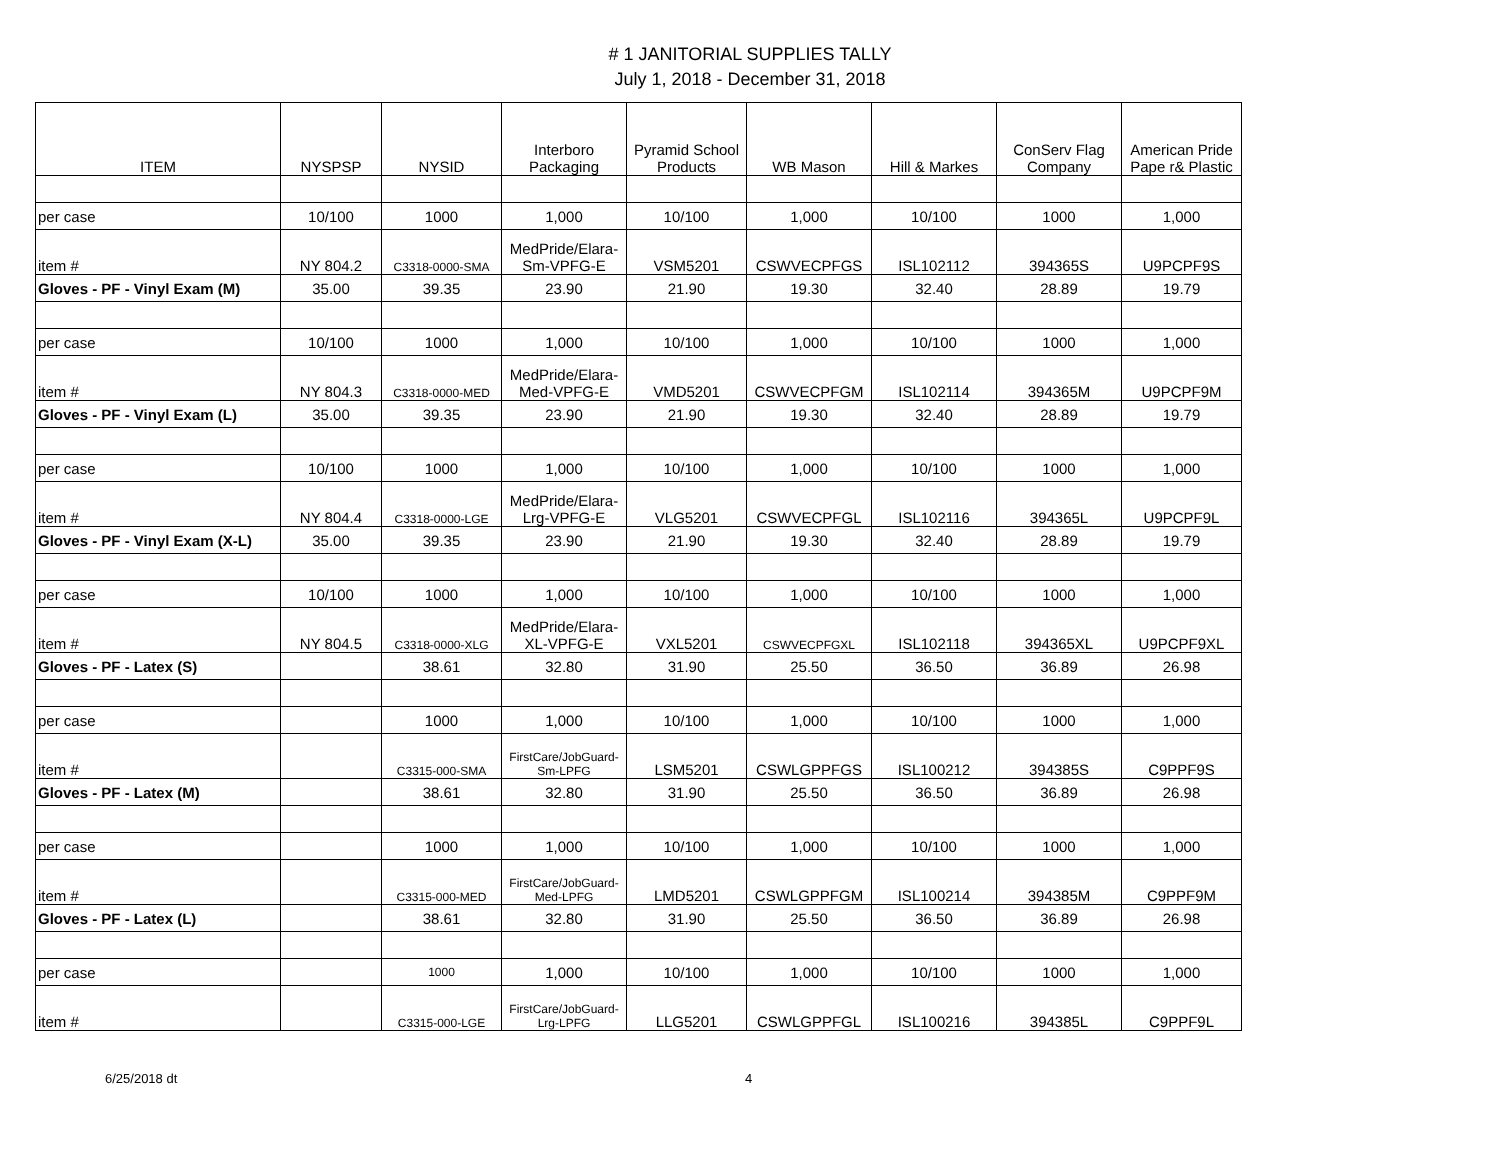# 1 JANITORIAL SUPPLIES TALLY
July 1, 2018 - December 31, 2018
| ITEM | NYSPSP | NYSID | Interboro Packaging | Pyramid School Products | WB Mason | Hill & Markes | ConServ Flag Company | American Pride Pape r& Plastic |
| --- | --- | --- | --- | --- | --- | --- | --- | --- |
| per case | 10/100 | 1000 | 1,000 | 10/100 | 1,000 | 10/100 | 1000 | 1,000 |
| item # | NY 804.2 | C3318-0000-SMA | MedPride/Elara-Sm-VPFG-E | VSM5201 | CSWVECPFGS | ISL102112 | 394365S | U9PCPF9S |
| Gloves - PF - Vinyl Exam (M) | 35.00 | 39.35 | 23.90 | 21.90 | 19.30 | 32.40 | 28.89 | 19.79 |
| per case | 10/100 | 1000 | 1,000 | 10/100 | 1,000 | 10/100 | 1000 | 1,000 |
| item # | NY 804.3 | C3318-0000-MED | MedPride/Elara-Med-VPFG-E | VMD5201 | CSWVECPFGM | ISL102114 | 394365M | U9PCPF9M |
| Gloves - PF - Vinyl Exam (L) | 35.00 | 39.35 | 23.90 | 21.90 | 19.30 | 32.40 | 28.89 | 19.79 |
| per case | 10/100 | 1000 | 1,000 | 10/100 | 1,000 | 10/100 | 1000 | 1,000 |
| item # | NY 804.4 | C3318-0000-LGE | MedPride/Elara-Lrg-VPFG-E | VLG5201 | CSWVECPFGL | ISL102116 | 394365L | U9PCPF9L |
| Gloves - PF - Vinyl Exam (X-L) | 35.00 | 39.35 | 23.90 | 21.90 | 19.30 | 32.40 | 28.89 | 19.79 |
| per case | 10/100 | 1000 | 1,000 | 10/100 | 1,000 | 10/100 | 1000 | 1,000 |
| item # | NY 804.5 | C3318-0000-XLG | MedPride/Elara-XL-VPFG-E | VXL5201 | CSWVECPFGXL | ISL102118 | 394365XL | U9PCPF9XL |
| Gloves - PF - Latex (S) | | 38.61 | 32.80 | 31.90 | 25.50 | 36.50 | 36.89 | 26.98 |
| per case | | 1000 | 1,000 | 10/100 | 1,000 | 10/100 | 1000 | 1,000 |
| item # | | C3315-000-SMA | FirstCare/JobGuard-Sm-LPFG | LSM5201 | CSWLGPPFGS | ISL100212 | 394385S | C9PPF9S |
| Gloves - PF - Latex (M) | | 38.61 | 32.80 | 31.90 | 25.50 | 36.50 | 36.89 | 26.98 |
| per case | | 1000 | 1,000 | 10/100 | 1,000 | 10/100 | 1000 | 1,000 |
| item # | | C3315-000-MED | FirstCare/JobGuard-Med-LPFG | LMD5201 | CSWLGPPFGM | ISL100214 | 394385M | C9PPF9M |
| Gloves - PF - Latex (L) | | 38.61 | 32.80 | 31.90 | 25.50 | 36.50 | 36.89 | 26.98 |
| per case | | 1000 | 1,000 | 10/100 | 1,000 | 10/100 | 1000 | 1,000 |
| item # | | C3315-000-LGE | FirstCare/JobGuard-Lrg-LPFG | LLG5201 | CSWLGPPFGL | ISL100216 | 394385L | C9PPF9L |
6/25/2018 dt 4